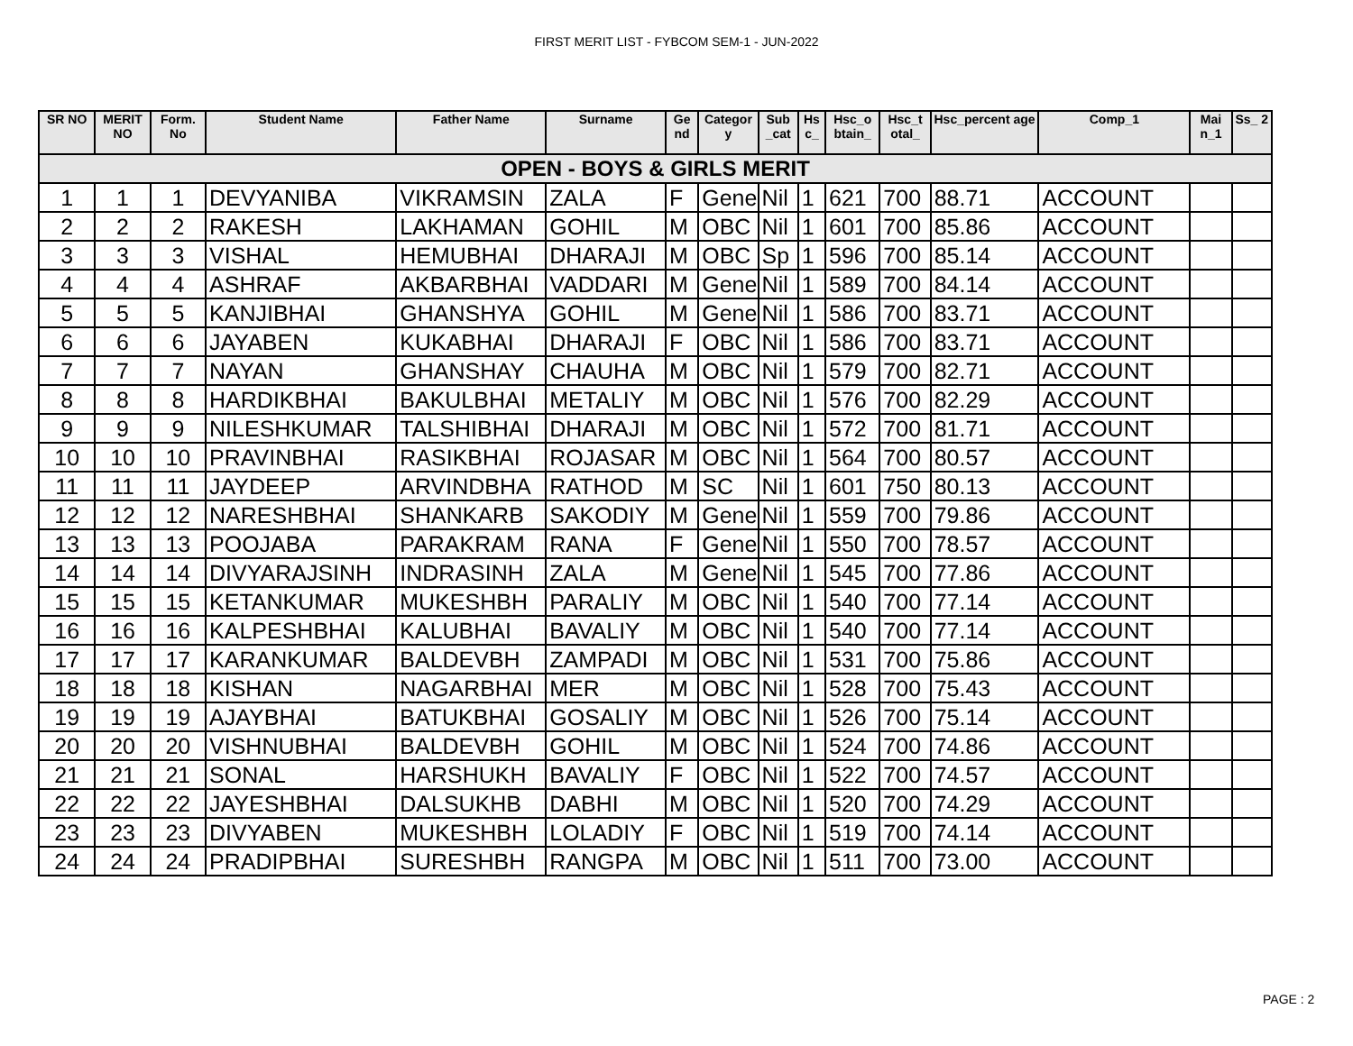FIRST MERIT LIST - FYBCOM SEM-1 - JUN-2022
| SR NO | MERIT NO | Form. No | Student Name | Father Name | Surname | Ge nd | Categor y | Sub _cat | Hs c_ | Hsc_o btain_ | Hsc_t otal_ | Hsc_percent age | Comp_1 | Mai n_1 | Ss_ 2 |
| --- | --- | --- | --- | --- | --- | --- | --- | --- | --- | --- | --- | --- | --- | --- | --- |
| OPEN - BOYS & GIRLS MERIT | | | | | | | | | | | | | | | |
| 1 | 1 | 1 | DEVYANIBA | VIKRAMSIN | ZALA | F | Gene | Nil | 1 | 621 | 700 | 88.71 | ACCOUNT | | |
| 2 | 2 | 2 | RAKESH | LAKHAMAN | GOHIL | M | OBC | Nil | 1 | 601 | 700 | 85.86 | ACCOUNT | | |
| 3 | 3 | 3 | VISHAL | HEMUBHAI | DHARAJI | M | OBC | Sp | 1 | 596 | 700 | 85.14 | ACCOUNT | | |
| 4 | 4 | 4 | ASHRAF | AKBARBHAI | VADDARI | M | Gene | Nil | 1 | 589 | 700 | 84.14 | ACCOUNT | | |
| 5 | 5 | 5 | KANJIBHAI | GHANSHYA | GOHIL | M | Gene | Nil | 1 | 586 | 700 | 83.71 | ACCOUNT | | |
| 6 | 6 | 6 | JAYABEN | KUKABHAI | DHARAJI | F | OBC | Nil | 1 | 586 | 700 | 83.71 | ACCOUNT | | |
| 7 | 7 | 7 | NAYAN | GHANSHAY | CHAUHA | M | OBC | Nil | 1 | 579 | 700 | 82.71 | ACCOUNT | | |
| 8 | 8 | 8 | HARDIKBHAI | BAKULBHAI | METALIY | M | OBC | Nil | 1 | 576 | 700 | 82.29 | ACCOUNT | | |
| 9 | 9 | 9 | NILESHKUMAR | TALSHIBHAI | DHARAJI | M | OBC | Nil | 1 | 572 | 700 | 81.71 | ACCOUNT | | |
| 10 | 10 | 10 | PRAVINBHAI | RASIKBHAI | ROJASAR | M | OBC | Nil | 1 | 564 | 700 | 80.57 | ACCOUNT | | |
| 11 | 11 | 11 | JAYDEEP | ARVINDBHA | RATHOD | M | SC | Nil | 1 | 601 | 750 | 80.13 | ACCOUNT | | |
| 12 | 12 | 12 | NARESHBHAI | SHANKARB | SAKODIY | M | Gene | Nil | 1 | 559 | 700 | 79.86 | ACCOUNT | | |
| 13 | 13 | 13 | POOJABA | PARAKRAM | RANA | F | Gene | Nil | 1 | 550 | 700 | 78.57 | ACCOUNT | | |
| 14 | 14 | 14 | DIVYARAJSINH | INDRASINH | ZALA | M | Gene | Nil | 1 | 545 | 700 | 77.86 | ACCOUNT | | |
| 15 | 15 | 15 | KETANKUMAR | MUKESHBH | PARALIY | M | OBC | Nil | 1 | 540 | 700 | 77.14 | ACCOUNT | | |
| 16 | 16 | 16 | KALPESHBHAI | KALUBHAI | BAVALIY | M | OBC | Nil | 1 | 540 | 700 | 77.14 | ACCOUNT | | |
| 17 | 17 | 17 | KARANKUMAR | BALDEVBH | ZAMPADI | M | OBC | Nil | 1 | 531 | 700 | 75.86 | ACCOUNT | | |
| 18 | 18 | 18 | KISHAN | NAGARBHAI | MER | M | OBC | Nil | 1 | 528 | 700 | 75.43 | ACCOUNT | | |
| 19 | 19 | 19 | AJAYBHAI | BATUKBHAI | GOSALIY | M | OBC | Nil | 1 | 526 | 700 | 75.14 | ACCOUNT | | |
| 20 | 20 | 20 | VISHNUBHAI | BALDEVBH | GOHIL | M | OBC | Nil | 1 | 524 | 700 | 74.86 | ACCOUNT | | |
| 21 | 21 | 21 | SONAL | HARSHUKH | BAVALIY | F | OBC | Nil | 1 | 522 | 700 | 74.57 | ACCOUNT | | |
| 22 | 22 | 22 | JAYESHBHAI | DALSUKHB | DABHI | M | OBC | Nil | 1 | 520 | 700 | 74.29 | ACCOUNT | | |
| 23 | 23 | 23 | DIVYABEN | MUKESHBH | LOLADIY | F | OBC | Nil | 1 | 519 | 700 | 74.14 | ACCOUNT | | |
| 24 | 24 | 24 | PRADIPBHAI | SURESHBH | RANGPA | M | OBC | Nil | 1 | 511 | 700 | 73.00 | ACCOUNT | | |
PAGE : 2